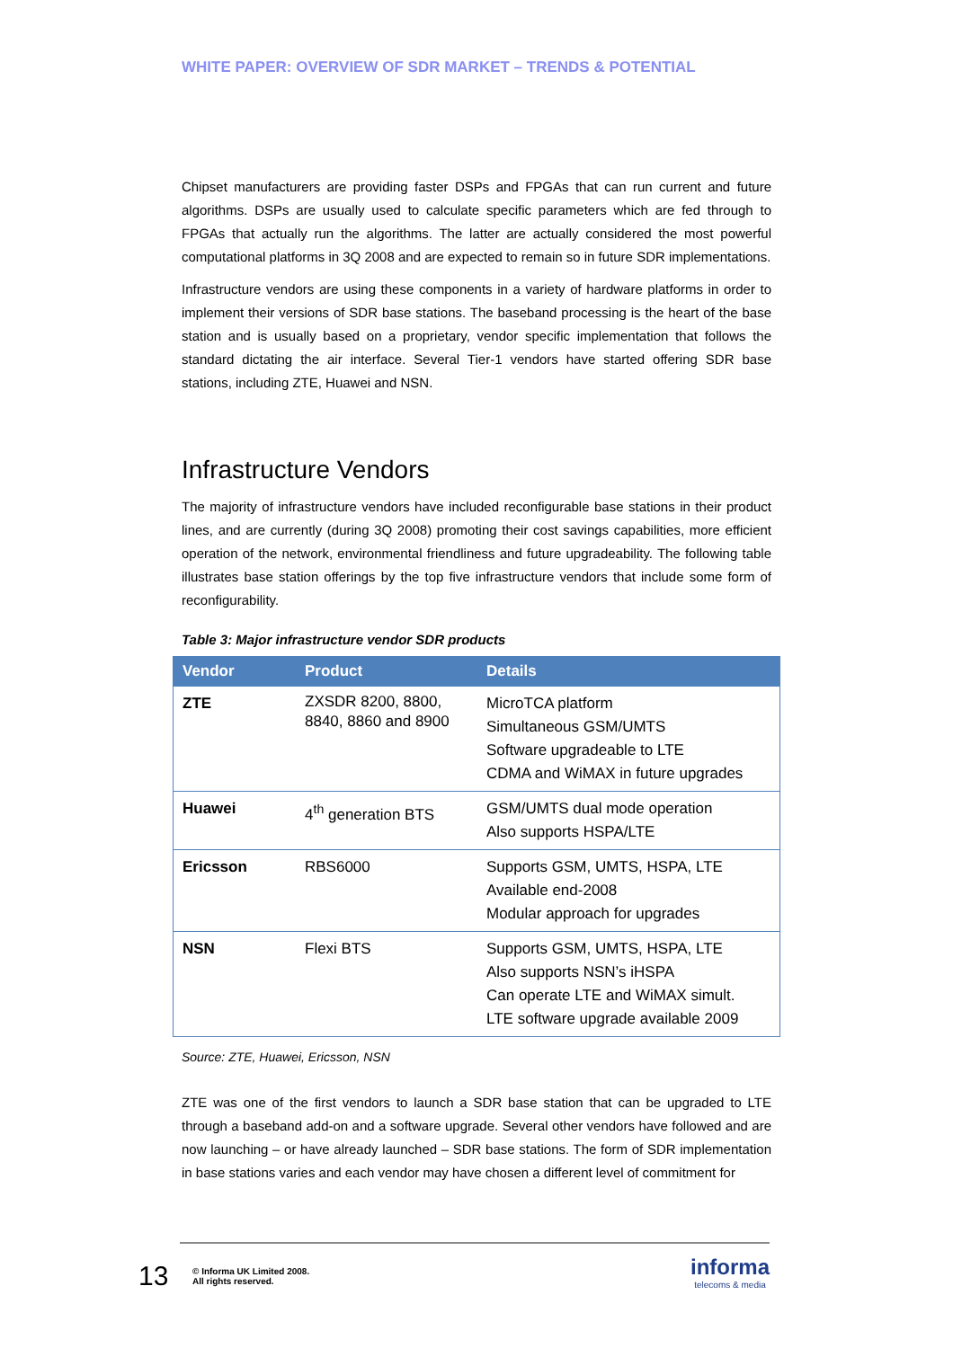WHITE PAPER: OVERVIEW OF SDR MARKET – TRENDS & POTENTIAL
Chipset manufacturers are providing faster DSPs and FPGAs that can run current and future algorithms. DSPs are usually used to calculate specific parameters which are fed through to FPGAs that actually run the algorithms. The latter are actually considered the most powerful computational platforms in 3Q 2008 and are expected to remain so in future SDR implementations.
Infrastructure vendors are using these components in a variety of hardware platforms in order to implement their versions of SDR base stations. The baseband processing is the heart of the base station and is usually based on a proprietary, vendor specific implementation that follows the standard dictating the air interface. Several Tier-1 vendors have started offering SDR base stations, including ZTE, Huawei and NSN.
Infrastructure Vendors
The majority of infrastructure vendors have included reconfigurable base stations in their product lines, and are currently (during 3Q 2008) promoting their cost savings capabilities, more efficient operation of the network, environmental friendliness and future upgradeability. The following table illustrates base station offerings by the top five infrastructure vendors that include some form of reconfigurability.
Table 3: Major infrastructure vendor SDR products
| Vendor | Product | Details |
| --- | --- | --- |
| ZTE | ZXSDR 8200, 8800, 8840, 8860 and 8900 | MicroTCA platform Simultaneous GSM/UMTS Software upgradeable to LTE CDMA and WiMAX in future upgrades |
| Huawei | 4<sup>th</sup> generation BTS | GSM/UMTS dual mode operation Also supports HSPA/LTE |
| Ericsson | RBS6000 | Supports GSM, UMTS, HSPA, LTE Available end-2008 Modular approach for upgrades |
| NSN | Flexi BTS | Supports GSM, UMTS, HSPA, LTE Also supports NSN’s iHSPA Can operate LTE and WiMAX simult. LTE software upgrade available 2009 |
Source: ZTE, Huawei, Ericsson, NSN
ZTE was one of the first vendors to launch a SDR base station that can be upgraded to LTE through a baseband add-on and a software upgrade. Several other vendors have followed and are now launching – or have already launched – SDR base stations. The form of SDR implementation in base stations varies and each vendor may have chosen a different level of commitment for
13
© Informa UK Limited 2008.
All rights reserved.
informa
telecoms & media